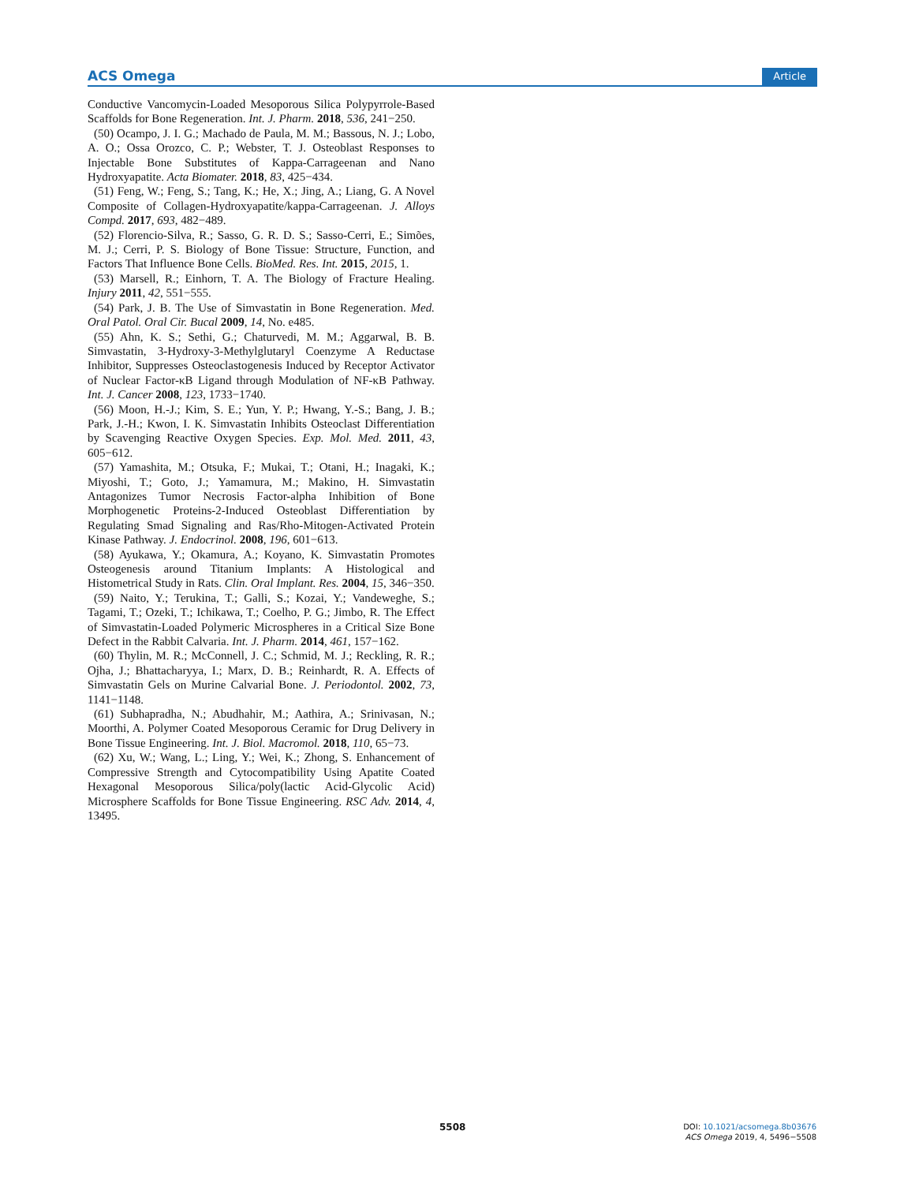ACS Omega Article
Conductive Vancomycin-Loaded Mesoporous Silica Polypyrrole-Based Scaffolds for Bone Regeneration. Int. J. Pharm. 2018, 536, 241−250.
(50) Ocampo, J. I. G.; Machado de Paula, M. M.; Bassous, N. J.; Lobo, A. O.; Ossa Orozco, C. P.; Webster, T. J. Osteoblast Responses to Injectable Bone Substitutes of Kappa-Carrageenan and Nano Hydroxyapatite. Acta Biomater. 2018, 83, 425−434.
(51) Feng, W.; Feng, S.; Tang, K.; He, X.; Jing, A.; Liang, G. A Novel Composite of Collagen-Hydroxyapatite/kappa-Carrageenan. J. Alloys Compd. 2017, 693, 482−489.
(52) Florencio-Silva, R.; Sasso, G. R. D. S.; Sasso-Cerri, E.; Simões, M. J.; Cerri, P. S. Biology of Bone Tissue: Structure, Function, and Factors That Influence Bone Cells. BioMed. Res. Int. 2015, 2015, 1.
(53) Marsell, R.; Einhorn, T. A. The Biology of Fracture Healing. Injury 2011, 42, 551−555.
(54) Park, J. B. The Use of Simvastatin in Bone Regeneration. Med. Oral Patol. Oral Cir. Bucal 2009, 14, No. e485.
(55) Ahn, K. S.; Sethi, G.; Chaturvedi, M. M.; Aggarwal, B. B. Simvastatin, 3-Hydroxy-3-Methylglutaryl Coenzyme A Reductase Inhibitor, Suppresses Osteoclastogenesis Induced by Receptor Activator of Nuclear Factor-κB Ligand through Modulation of NF-κB Pathway. Int. J. Cancer 2008, 123, 1733−1740.
(56) Moon, H.-J.; Kim, S. E.; Yun, Y. P.; Hwang, Y.-S.; Bang, J. B.; Park, J.-H.; Kwon, I. K. Simvastatin Inhibits Osteoclast Differentiation by Scavenging Reactive Oxygen Species. Exp. Mol. Med. 2011, 43, 605−612.
(57) Yamashita, M.; Otsuka, F.; Mukai, T.; Otani, H.; Inagaki, K.; Miyoshi, T.; Goto, J.; Yamamura, M.; Makino, H. Simvastatin Antagonizes Tumor Necrosis Factor-alpha Inhibition of Bone Morphogenetic Proteins-2-Induced Osteoblast Differentiation by Regulating Smad Signaling and Ras/Rho-Mitogen-Activated Protein Kinase Pathway. J. Endocrinol. 2008, 196, 601−613.
(58) Ayukawa, Y.; Okamura, A.; Koyano, K. Simvastatin Promotes Osteogenesis around Titanium Implants: A Histological and Histometrical Study in Rats. Clin. Oral Implant. Res. 2004, 15, 346−350.
(59) Naito, Y.; Terukina, T.; Galli, S.; Kozai, Y.; Vandeweghe, S.; Tagami, T.; Ozeki, T.; Ichikawa, T.; Coelho, P. G.; Jimbo, R. The Effect of Simvastatin-Loaded Polymeric Microspheres in a Critical Size Bone Defect in the Rabbit Calvaria. Int. J. Pharm. 2014, 461, 157−162.
(60) Thylin, M. R.; McConnell, J. C.; Schmid, M. J.; Reckling, R. R.; Ojha, J.; Bhattacharyya, I.; Marx, D. B.; Reinhardt, R. A. Effects of Simvastatin Gels on Murine Calvarial Bone. J. Periodontol. 2002, 73, 1141−1148.
(61) Subhapradha, N.; Abudhahir, M.; Aathira, A.; Srinivasan, N.; Moorthi, A. Polymer Coated Mesoporous Ceramic for Drug Delivery in Bone Tissue Engineering. Int. J. Biol. Macromol. 2018, 110, 65−73.
(62) Xu, W.; Wang, L.; Ling, Y.; Wei, K.; Zhong, S. Enhancement of Compressive Strength and Cytocompatibility Using Apatite Coated Hexagonal Mesoporous Silica/poly(lactic Acid-Glycolic Acid) Microsphere Scaffolds for Bone Tissue Engineering. RSC Adv. 2014, 4, 13495.
5508
DOI: 10.1021/acsomega.8b03676
ACS Omega 2019, 4, 5496−5508